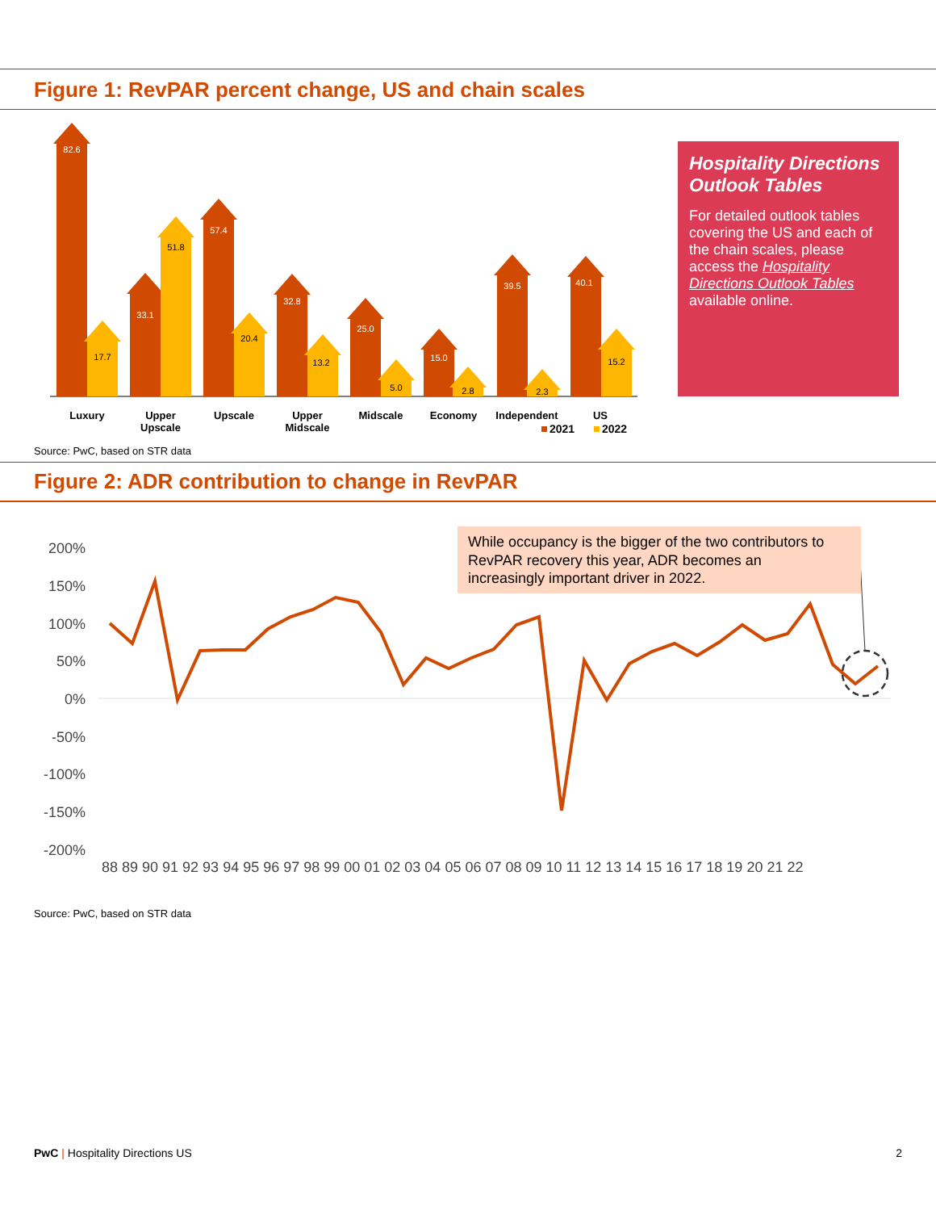Figure 1: RevPAR percent change, US and chain scales
82.6
33.1
57.4
32.8
25.0
15.0
39.5
40.1
17.7
51.8
20.4
13.2
5.0
2.8
2.3
15.2
Luxury
Upper
Upscale
Upscale
Upper
Midscale
Midscale
Economy
Independent
US
2021
2022
Hospitality Directions Outlook Tables
For detailed outlook tables covering the US and each of the chain scales, please access the Hospitality Directions Outlook Tables available online.
Source: PwC, based on STR data
Figure 2: ADR contribution to change in RevPAR
200%
150%
100%
50%
0%
-50%
-100%
-150%
-200%
While occupancy is the bigger of the two contributors to
RevPAR recovery this year, ADR becomes an
increasingly important driver in 2022.
88 89 90 91 92 93 94 95 96 97 98 99 00 01 02 03 04 05 06 07 08 09 10 11 12 13 14 15 16 17 18 19 20 21 22
Source: PwC, based on STR data
PwC | Hospitality Directions US 2